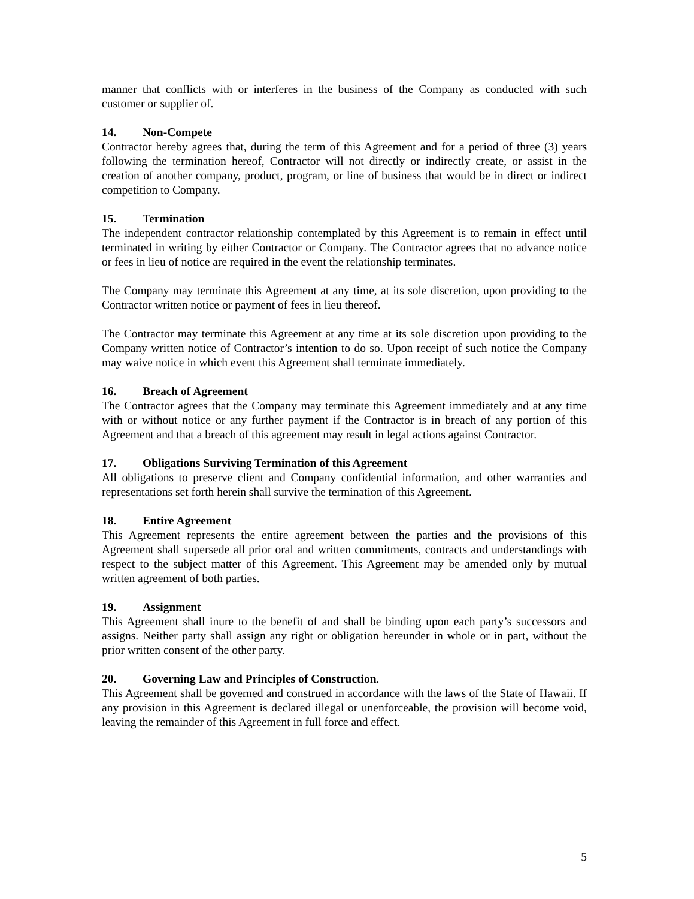manner that conflicts with or interferes in the business of the Company as conducted with such customer or supplier of.
14. Non-Compete
Contractor hereby agrees that, during the term of this Agreement and for a period of three (3) years following the termination hereof, Contractor will not directly or indirectly create, or assist in the creation of another company, product, program, or line of business that would be in direct or indirect competition to Company.
15. Termination
The independent contractor relationship contemplated by this Agreement is to remain in effect until terminated in writing by either Contractor or Company. The Contractor agrees that no advance notice or fees in lieu of notice are required in the event the relationship terminates.
The Company may terminate this Agreement at any time, at its sole discretion, upon providing to the Contractor written notice or payment of fees in lieu thereof.
The Contractor may terminate this Agreement at any time at its sole discretion upon providing to the Company written notice of Contractor’s intention to do so. Upon receipt of such notice the Company may waive notice in which event this Agreement shall terminate immediately.
16. Breach of Agreement
The Contractor agrees that the Company may terminate this Agreement immediately and at any time with or without notice or any further payment if the Contractor is in breach of any portion of this Agreement and that a breach of this agreement may result in legal actions against Contractor.
17. Obligations Surviving Termination of this Agreement
All obligations to preserve client and Company confidential information, and other warranties and representations set forth herein shall survive the termination of this Agreement.
18. Entire Agreement
This Agreement represents the entire agreement between the parties and the provisions of this Agreement shall supersede all prior oral and written commitments, contracts and understandings with respect to the subject matter of this Agreement. This Agreement may be amended only by mutual written agreement of both parties.
19. Assignment
This Agreement shall inure to the benefit of and shall be binding upon each party’s successors and assigns. Neither party shall assign any right or obligation hereunder in whole or in part, without the prior written consent of the other party.
20. Governing Law and Principles of Construction.
This Agreement shall be governed and construed in accordance with the laws of the State of Hawaii. If any provision in this Agreement is declared illegal or unenforceable, the provision will become void, leaving the remainder of this Agreement in full force and effect.
5